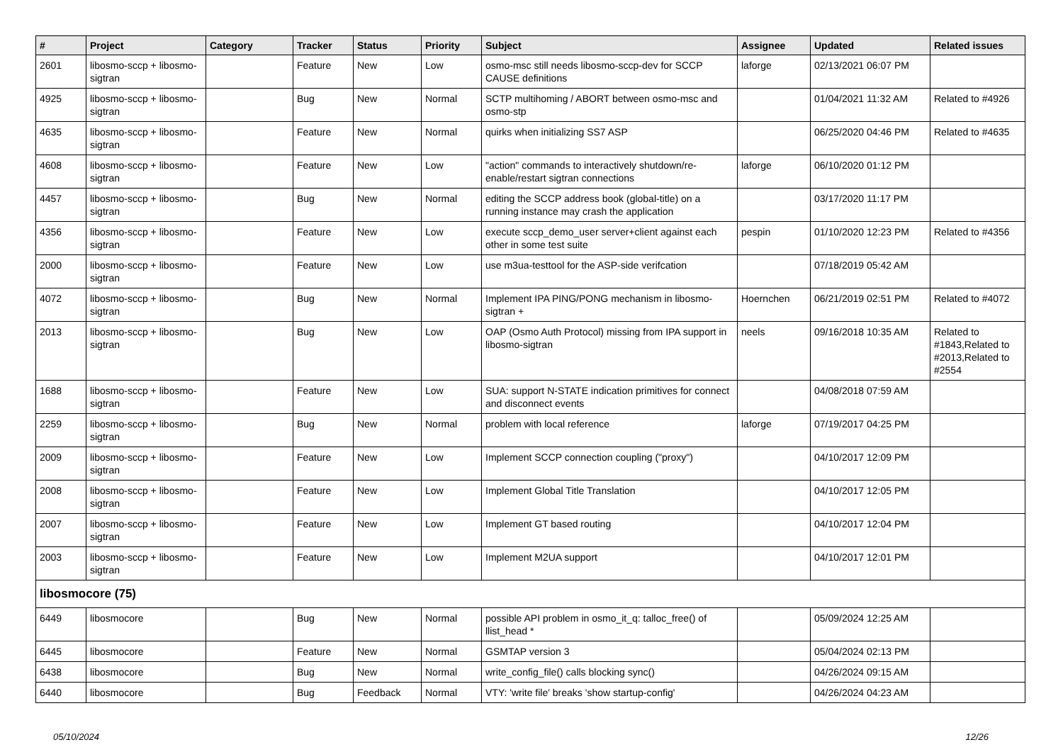| # | Project | Category | Tracker | Status | Priority | Subject | Assignee | Updated | Related issues |
| --- | --- | --- | --- | --- | --- | --- | --- | --- | --- |
| 2601 | libosmo-sccp + libosmo-sigtran | | Feature | New | Low | osmo-msc still needs libosmo-sccp-dev for SCCP CAUSE definitions | laforge | 02/13/2021 06:07 PM | |
| 4925 | libosmo-sccp + libosmo-sigtran | | Bug | New | Normal | SCTP multihoming / ABORT between osmo-msc and osmo-stp | | 01/04/2021 11:32 AM | Related to #4926 |
| 4635 | libosmo-sccp + libosmo-sigtran | | Feature | New | Normal | quirks when initializing SS7 ASP | | 06/25/2020 04:46 PM | Related to #4635 |
| 4608 | libosmo-sccp + libosmo-sigtran | | Feature | New | Low | "action" commands to interactively shutdown/re-enable/restart sigtran connections | laforge | 06/10/2020 01:12 PM | |
| 4457 | libosmo-sccp + libosmo-sigtran | | Bug | New | Normal | editing the SCCP address book (global-title) on a running instance may crash the application | | 03/17/2020 11:17 PM | |
| 4356 | libosmo-sccp + libosmo-sigtran | | Feature | New | Low | execute sccp_demo_user server+client against each other in some test suite | pespin | 01/10/2020 12:23 PM | Related to #4356 |
| 2000 | libosmo-sccp + libosmo-sigtran | | Feature | New | Low | use m3ua-testtool for the ASP-side verifcation | | 07/18/2019 05:42 AM | |
| 4072 | libosmo-sccp + libosmo-sigtran | | Bug | New | Normal | Implement IPA PING/PONG mechanism in libosmo-sigtran + | Hoernchen | 06/21/2019 02:51 PM | Related to #4072 |
| 2013 | libosmo-sccp + libosmo-sigtran | | Bug | New | Low | OAP (Osmo Auth Protocol) missing from IPA support in libosmo-sigtran | neels | 09/16/2018 10:35 AM | Related to #1843,Related to #2013,Related to #2554 |
| 1688 | libosmo-sccp + libosmo-sigtran | | Feature | New | Low | SUA: support N-STATE indication primitives for connect and disconnect events | | 04/08/2018 07:59 AM | |
| 2259 | libosmo-sccp + libosmo-sigtran | | Bug | New | Normal | problem with local reference | laforge | 07/19/2017 04:25 PM | |
| 2009 | libosmo-sccp + libosmo-sigtran | | Feature | New | Low | Implement SCCP connection coupling ("proxy") | | 04/10/2017 12:09 PM | |
| 2008 | libosmo-sccp + libosmo-sigtran | | Feature | New | Low | Implement Global Title Translation | | 04/10/2017 12:05 PM | |
| 2007 | libosmo-sccp + libosmo-sigtran | | Feature | New | Low | Implement GT based routing | | 04/10/2017 12:04 PM | |
| 2003 | libosmo-sccp + libosmo-sigtran | | Feature | New | Low | Implement M2UA support | | 04/10/2017 12:01 PM | |
| libosmocore (75) | | | | | | | | | |
| 6449 | libosmocore | | Bug | New | Normal | possible API problem in osmo_it_q: talloc_free() of llist_head * | | 05/09/2024 12:25 AM | |
| 6445 | libosmocore | | Feature | New | Normal | GSMTAP version 3 | | 05/04/2024 02:13 PM | |
| 6438 | libosmocore | | Bug | New | Normal | write_config_file() calls blocking sync() | | 04/26/2024 09:15 AM | |
| 6440 | libosmocore | | Bug | Feedback | Normal | VTY: 'write file' breaks 'show startup-config' | | 04/26/2024 04:23 AM | |
05/10/2024 12/26